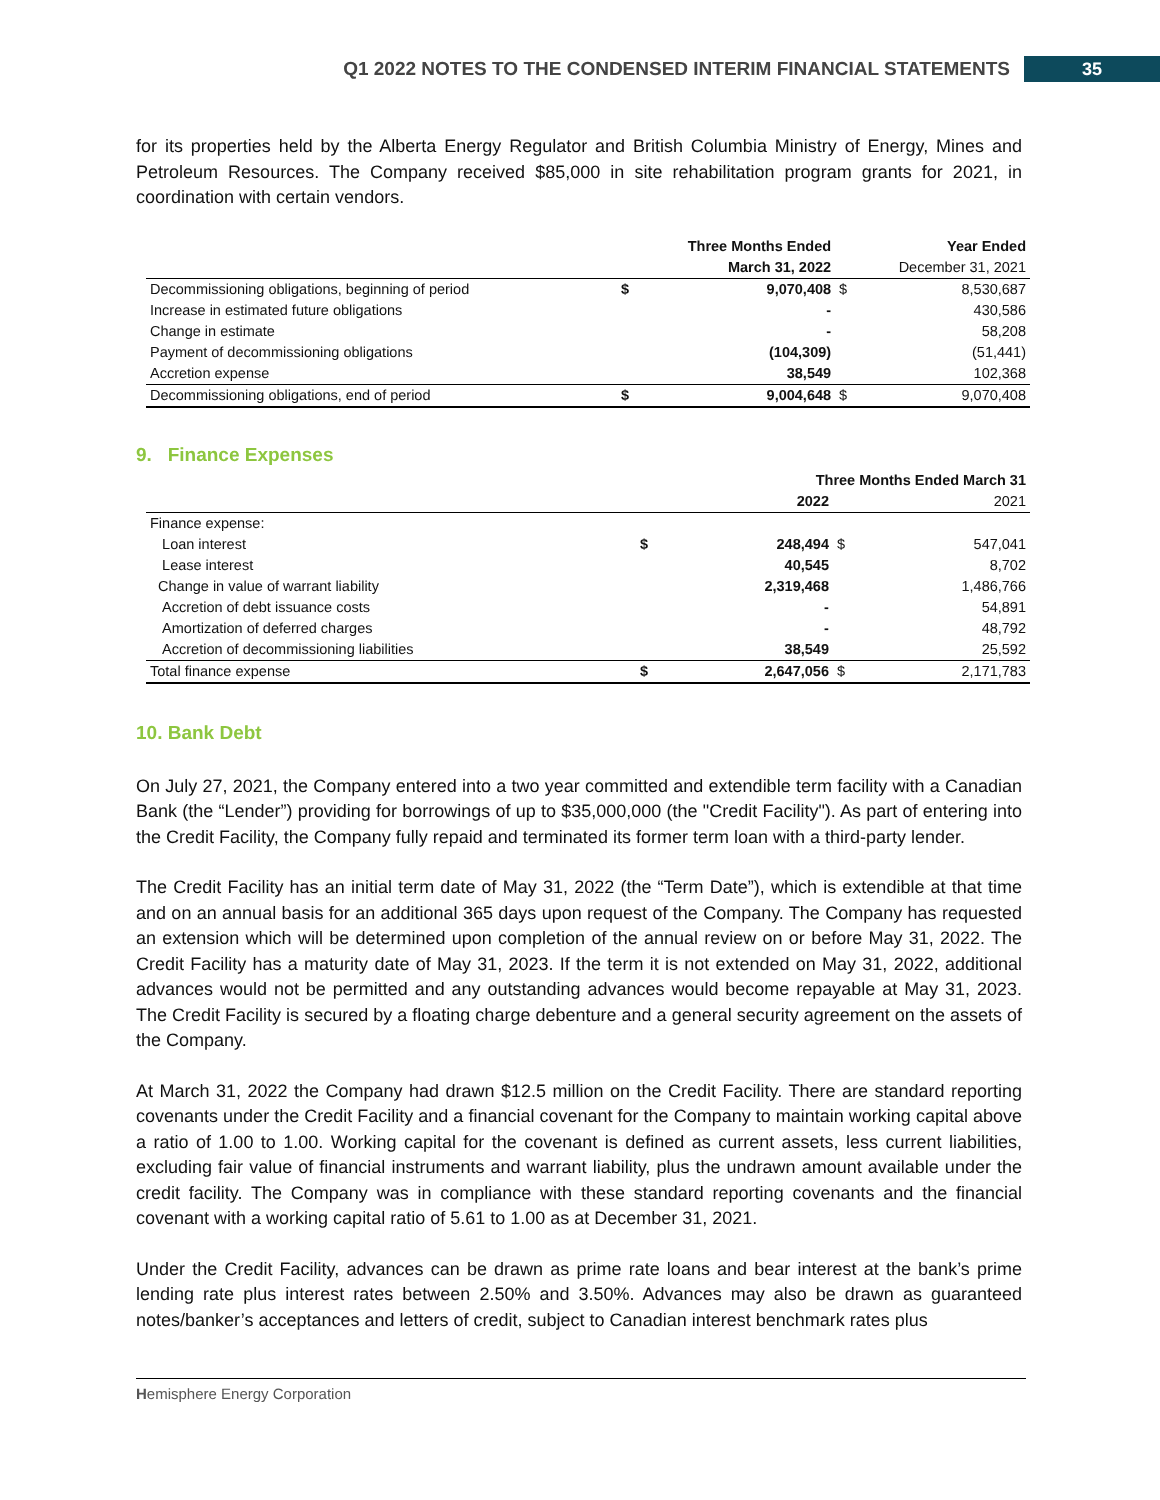Q1 2022 NOTES TO THE CONDENSED INTERIM FINANCIAL STATEMENTS 35
for its properties held by the Alberta Energy Regulator and British Columbia Ministry of Energy, Mines and Petroleum Resources. The Company received $85,000 in site rehabilitation program grants for 2021, in coordination with certain vendors.
| | Three Months Ended | | Year Ended | |
| --- | --- | --- | --- | --- |
| | March 31, 2022 | | December 31, 2021 | |
| Decommissioning obligations, beginning of period | $ | 9,070,408 | $ | 8,530,687 |
| Increase in estimated future obligations | | - | | 430,586 |
| Change in estimate | | - | | 58,208 |
| Payment of decommissioning obligations | | (104,309) | | (51,441) |
| Accretion expense | | 38,549 | | 102,368 |
| Decommissioning obligations, end of period | $ | 9,004,648 | $ | 9,070,408 |
9. Finance Expenses
| | Three Months Ended March 31 | | | |
| --- | --- | --- | --- | --- |
| | 2022 | | 2021 | |
| Finance expense: | | | | |
| Loan interest | $ | 248,494 | $ | 547,041 |
| Lease interest | | 40,545 | | 8,702 |
| Change in value of warrant liability | | 2,319,468 | | 1,486,766 |
| Accretion of debt issuance costs | | - | | 54,891 |
| Amortization of deferred charges | | - | | 48,792 |
| Accretion of decommissioning liabilities | | 38,549 | | 25,592 |
| Total finance expense | $ | 2,647,056 | $ | 2,171,783 |
10. Bank Debt
On July 27, 2021, the Company entered into a two year committed and extendible term facility with a Canadian Bank (the “Lender”) providing for borrowings of up to $35,000,000 (the "Credit Facility"). As part of entering into the Credit Facility, the Company fully repaid and terminated its former term loan with a third-party lender.
The Credit Facility has an initial term date of May 31, 2022 (the “Term Date”), which is extendible at that time and on an annual basis for an additional 365 days upon request of the Company. The Company has requested an extension which will be determined upon completion of the annual review on or before May 31, 2022. The Credit Facility has a maturity date of May 31, 2023. If the term it is not extended on May 31, 2022, additional advances would not be permitted and any outstanding advances would become repayable at May 31, 2023. The Credit Facility is secured by a floating charge debenture and a general security agreement on the assets of the Company.
At March 31, 2022 the Company had drawn $12.5 million on the Credit Facility. There are standard reporting covenants under the Credit Facility and a financial covenant for the Company to maintain working capital above a ratio of 1.00 to 1.00. Working capital for the covenant is defined as current assets, less current liabilities, excluding fair value of financial instruments and warrant liability, plus the undrawn amount available under the credit facility. The Company was in compliance with these standard reporting covenants and the financial covenant with a working capital ratio of 5.61 to 1.00 as at December 31, 2021.
Under the Credit Facility, advances can be drawn as prime rate loans and bear interest at the bank’s prime lending rate plus interest rates between 2.50% and 3.50%. Advances may also be drawn as guaranteed notes/banker’s acceptances and letters of credit, subject to Canadian interest benchmark rates plus
Hemisphere Energy Corporation